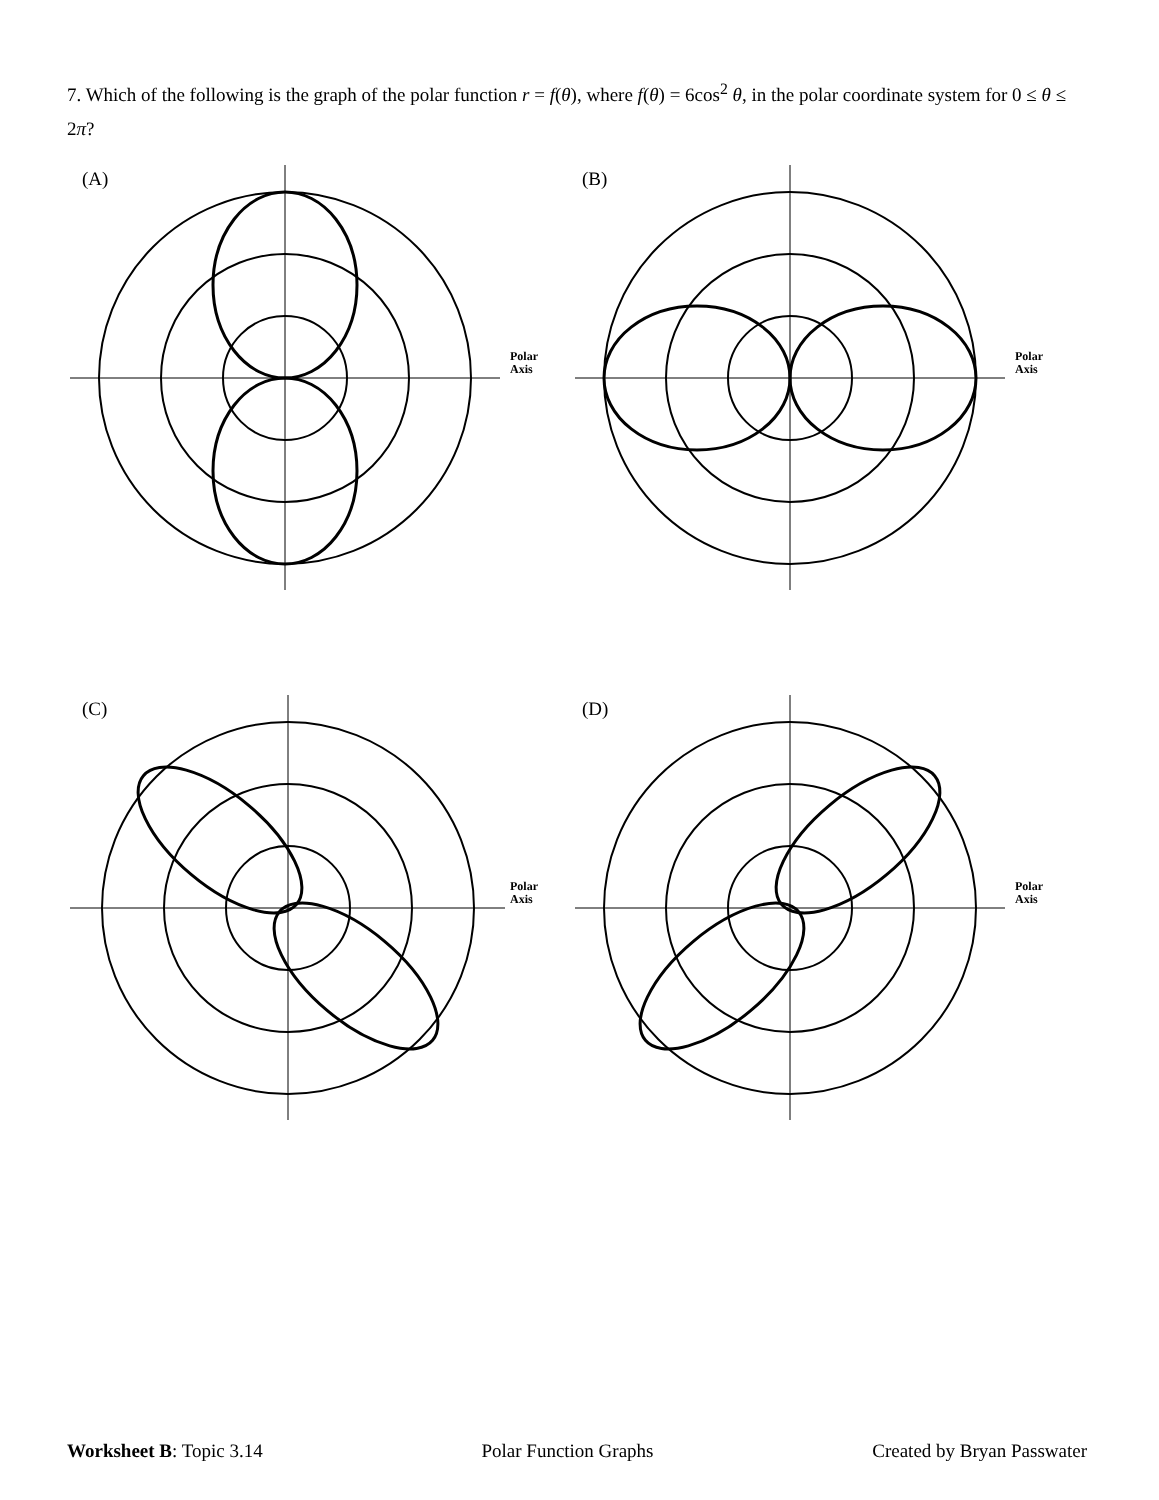7. Which of the following is the graph of the polar function r = f(θ), where f(θ) = 6cos<sup>2</sup> θ, in the polar coordinate system for 0 ≤ θ ≤ 2π?
(A)
Polar
Axis
(B)
Polar
Axis
(C)
Polar
Axis
(D)
Polar
Axis
Worksheet B: Topic 3.14 Polar Function Graphs Created by Bryan Passwater